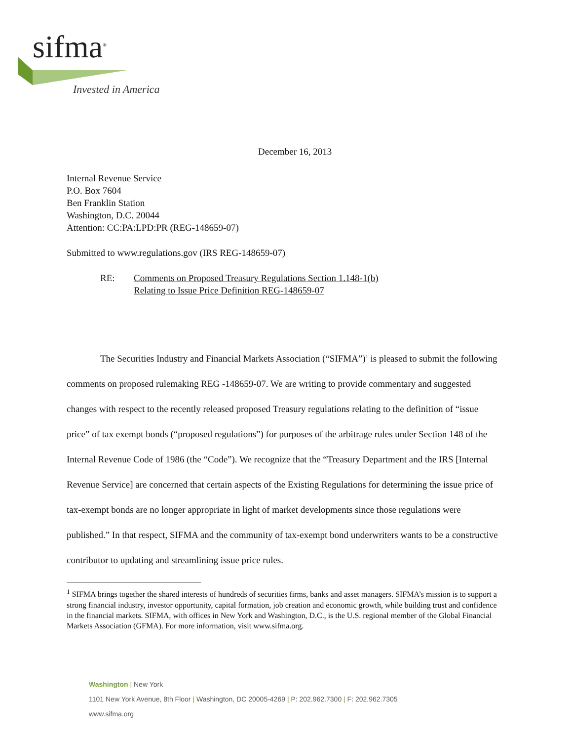sifma<sup>®</sup>
Invested in America
December 16, 2013
Internal Revenue Service
P.O. Box 7604
Ben Franklin Station
Washington, D.C. 20044
Attention: CC:PA:LPD:PR (REG-148659-07)
Submitted to www.regulations.gov (IRS REG-148659-07)
RE: Comments on Proposed Treasury Regulations Section 1.148-1(b)
Relating to Issue Price Definition REG-148659-07
The Securities Industry and Financial Markets Association (“SIFMA”)<sup>1</sup> is pleased to submit the following comments on proposed rulemaking REG -148659-07. We are writing to provide commentary and suggested changes with respect to the recently released proposed Treasury regulations relating to the definition of “issue price” of tax exempt bonds (“proposed regulations”) for purposes of the arbitrage rules under Section 148 of the Internal Revenue Code of 1986 (the “Code”). We recognize that the “Treasury Department and the IRS [Internal Revenue Service] are concerned that certain aspects of the Existing Regulations for determining the issue price of tax-exempt bonds are no longer appropriate in light of market developments since those regulations were published.” In that respect, SIFMA and the community of tax-exempt bond underwriters wants to be a constructive contributor to updating and streamlining issue price rules.
<sup>1</sup> SIFMA brings together the shared interests of hundreds of securities firms, banks and asset managers. SIFMA’s mission is to support a strong financial industry, investor opportunity, capital formation, job creation and economic growth, while building trust and confidence in the financial markets. SIFMA, with offices in New York and Washington, D.C., is the U.S. regional member of the Global Financial Markets Association (GFMA). For more information, visit www.sifma.org.
Washington | New York
1101 New York Avenue, 8th Floor | Washington, DC 20005-4269 | P: 202.962.7300 | F: 202.962.7305
www.sifma.org